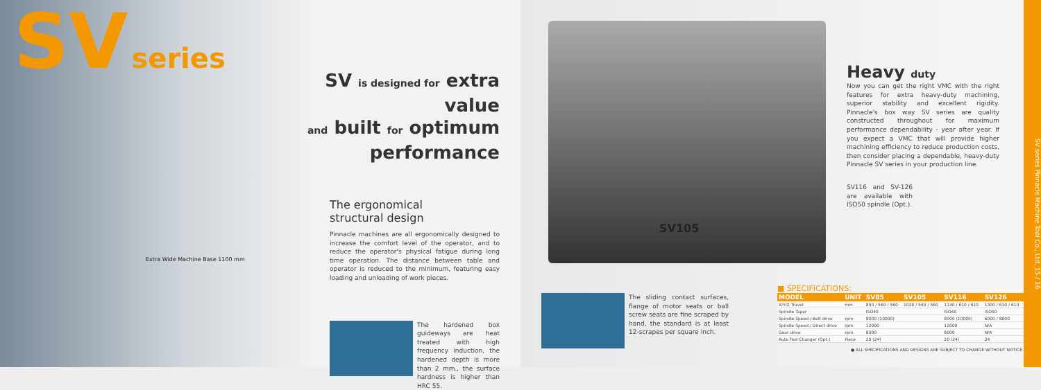SV series
Extra Wide Machine Base 1100 mm
SV is designed for extra value
and built for optimum
performance
The ergonomical
structural design
Pinnacle machines are all ergonomically designed to increase the comfort level of the operator, and to reduce the operator's physical fatigue during long time operation. The distance between table and operator is reduced to the minimum, featuring easy loading and unloading of work pieces.
The hardened box guideways are heat treated with high frequency induction, the hardened depth is more than 2 mm., the surface hardness is higher than HRC 55.
SV105
Heavy duty
Now you can get the right VMC with the right features for extra heavy-duty machining, superior stability and excellent rigidity. Pinnacle's box way SV series are quality constructed throughout for maximum performance dependability - year after year. If you expect a VMC that will provide higher machining efficiency to reduce production costs, then consider placing a dependable, heavy-duty Pinnacle SV series in your production line.
SV116 and SV-126 are available with ISO50 spindle (Opt.).
The sliding contact surfaces, flange of motor seats or ball screw seats are fine scraped by hand, the standard is at least 12-scrapes per square inch.
■ SPECIFICATIONS:
| MODEL | UNIT | SV85 | SV105 | SV116 | SV126 |
| --- | --- | --- | --- | --- | --- |
| X/Y/Z Travel | mm | 850 / 560 / 560 | 1020 / 560 / 560 | 1140 / 610 / 610 | 1300 / 610 / 610 |
| Spindle Taper | | ISO40 | | ISO40 | ISO50 |
| Spindle Speed / Belt drive | rpm | 8000 (10000) | | 8000 (10000) | 6000 / 8000 |
| Spindle Speed / Direct drive | rpm | 12000 | | 12000 | N/A |
| Gear drive | rpm | 8000 | | 8000 | N/A |
| Auto Tool Changer (Opt.) | Piece | 20 (24) | | 20 (24) | 24 |
● ALL SPECIFICATIONS AND DESIGNS ARE SUBJECT TO CHANGE WITHOUT NOTICE.
SV series Pinnacle Machine Tool Co., Ltd. 15 / 16